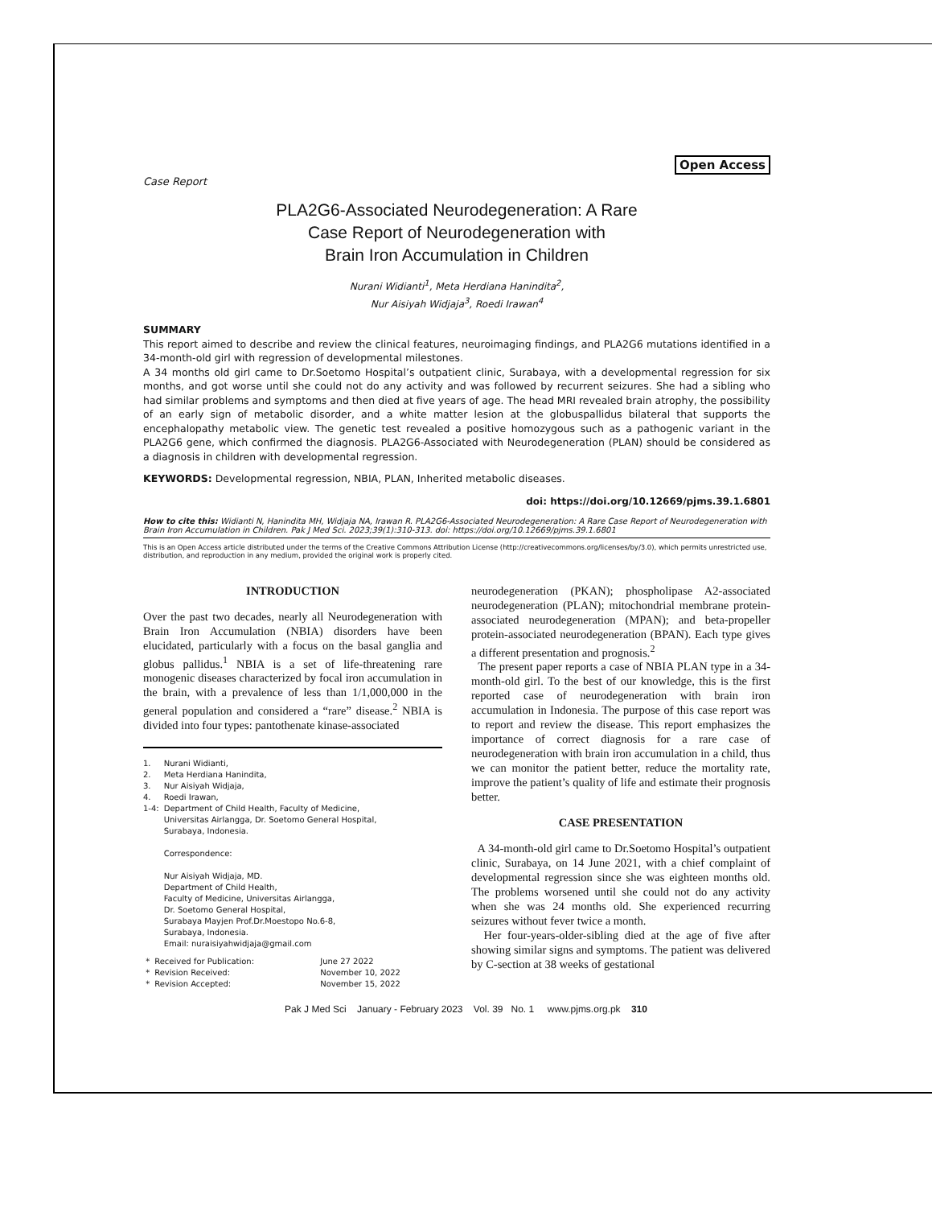Open Access
Case Report
PLA2G6-Associated Neurodegeneration: A Rare
Case Report of Neurodegeneration with
Brain Iron Accumulation in Children
Nurani Widianti<sup>1</sup>, Meta Herdiana Hanindita<sup>2</sup>,
Nur Aisiyah Widjaja<sup>3</sup>, Roedi Irawan<sup>4</sup>
SUMMARY
This report aimed to describe and review the clinical features, neuroimaging findings, and PLA2G6 mutations identified in a 34-month-old girl with regression of developmental milestones.
A 34 months old girl came to Dr.Soetomo Hospital’s outpatient clinic, Surabaya, with a developmental regression for six months, and got worse until she could not do any activity and was followed by recurrent seizures. She had a sibling who had similar problems and symptoms and then died at five years of age. The head MRI revealed brain atrophy, the possibility of an early sign of metabolic disorder, and a white matter lesion at the globuspallidus bilateral that supports the encephalopathy metabolic view. The genetic test revealed a positive homozygous such as a pathogenic variant in the PLA2G6 gene, which confirmed the diagnosis. PLA2G6-Associated with Neurodegeneration (PLAN) should be considered as a diagnosis in children with developmental regression.
KEYWORDS: Developmental regression, NBIA, PLAN, Inherited metabolic diseases.
doi: https://doi.org/10.12669/pjms.39.1.6801
How to cite this: Widianti N, Hanindita MH, Widjaja NA, Irawan R. PLA2G6-Associated Neurodegeneration: A Rare Case Report of Neurodegeneration with Brain Iron Accumulation in Children. Pak J Med Sci. 2023;39(1):310-313. doi: https://doi.org/10.12669/pjms.39.1.6801
This is an Open Access article distributed under the terms of the Creative Commons Attribution License (http://creativecommons.org/licenses/by/3.0), which permits unrestricted use, distribution, and reproduction in any medium, provided the original work is properly cited.
INTRODUCTION
Over the past two decades, nearly all Neurodegeneration with Brain Iron Accumulation (NBIA) disorders have been elucidated, particularly with a focus on the basal ganglia and globus pallidus.<sup>1</sup> NBIA is a set of life-threatening rare monogenic diseases characterized by focal iron accumulation in the brain, with a prevalence of less than 1/1,000,000 in the general population and considered a “rare” disease.<sup>2</sup> NBIA is divided into four types: pantothenate kinase-associated
| 1. | Nurani Widianti, |
| 2. | Meta Herdiana Hanindita, |
| 3. | Nur Aisiyah Widjaja, |
| 4. | Roedi Irawan, |
| 1-4: | Department of Child Health, Faculty of Medicine, Universitas Airlangga, Dr. Soetomo General Hospital, Surabaya, Indonesia. Correspondence: Nur Aisiyah Widjaja, MD. Department of Child Health, Faculty of Medicine, Universitas Airlangga, Dr. Soetomo General Hospital, Surabaya Mayjen Prof.Dr.Moestopo No.6-8, Surabaya, Indonesia. Email: nuraisiyahwidjaja@gmail.com |
| * | Received for Publication: | June 27 2022 |
| * | Revision Received: | November 10, 2022 |
| * | Revision Accepted: | November 15, 2022 |
neurodegeneration (PKAN); phospholipase A2-associated neurodegeneration (PLAN); mitochondrial membrane protein-associated neurodegeneration (MPAN); and beta-propeller protein-associated neurodegeneration (BPAN). Each type gives a different presentation and prognosis.<sup>2</sup>
The present paper reports a case of NBIA PLAN type in a 34-month-old girl. To the best of our knowledge, this is the first reported case of neurodegeneration with brain iron accumulation in Indonesia. The purpose of this case report was to report and review the disease. This report emphasizes the importance of correct diagnosis for a rare case of neurodegeneration with brain iron accumulation in a child, thus we can monitor the patient better, reduce the mortality rate, improve the patient’s quality of life and estimate their prognosis better.
CASE PRESENTATION
A 34-month-old girl came to Dr.Soetomo Hospital’s outpatient clinic, Surabaya, on 14 June 2021, with a chief complaint of developmental regression since she was eighteen months old. The problems worsened until she could not do any activity when she was 24 months old. She experienced recurring seizures without fever twice a month.
Her four-years-older-sibling died at the age of five after showing similar signs and symptoms. The patient was delivered by C-section at 38 weeks of gestational
Pak J Med Sci January - February 2023 Vol. 39 No. 1 www.pjms.org.pk 310